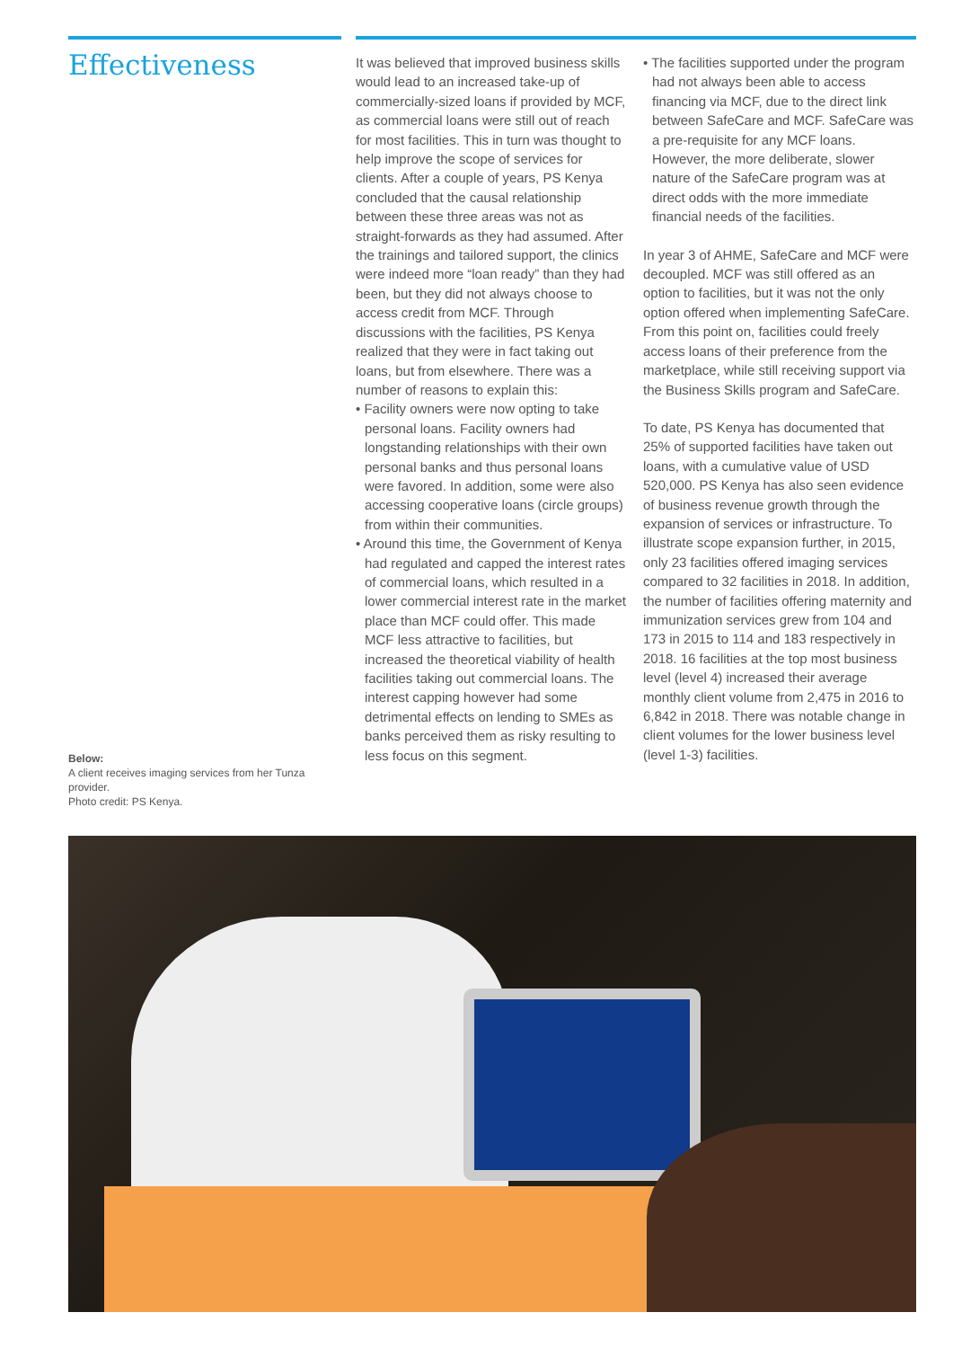Effectiveness
Below:
A client receives imaging services from her Tunza provider.
Photo credit: PS Kenya.
It was believed that improved business skills would lead to an increased take-up of commercially-sized loans if provided by MCF, as commercial loans were still out of reach for most facilities. This in turn was thought to help improve the scope of services for clients. After a couple of years, PS Kenya concluded that the causal relationship between these three areas was not as straight-forwards as they had assumed. After the trainings and tailored support, the clinics were indeed more “loan ready” than they had been, but they did not always choose to access credit from MCF. Through discussions with the facilities, PS Kenya realized that they were in fact taking out loans, but from elsewhere. There was a number of reasons to explain this:
• Facility owners were now opting to take personal loans. Facility owners had longstanding relationships with their own personal banks and thus personal loans were favored. In addition, some were also accessing cooperative loans (circle groups) from within their communities.
• Around this time, the Government of Kenya had regulated and capped the interest rates of commercial loans, which resulted in a lower commercial interest rate in the market place than MCF could offer. This made MCF less attractive to facilities, but increased the theoretical viability of health facilities taking out commercial loans. The interest capping however had some detrimental effects on lending to SMEs as banks perceived them as risky resulting to less focus on this segment.
• The facilities supported under the program had not always been able to access financing via MCF, due to the direct link between SafeCare and MCF. SafeCare was a pre-requisite for any MCF loans. However, the more deliberate, slower nature of the SafeCare program was at direct odds with the more immediate financial needs of the facilities.
In year 3 of AHME, SafeCare and MCF were decoupled. MCF was still offered as an option to facilities, but it was not the only option offered when implementing SafeCare. From this point on, facilities could freely access loans of their preference from the marketplace, while still receiving support via the Business Skills program and SafeCare.
To date, PS Kenya has documented that 25% of supported facilities have taken out loans, with a cumulative value of USD 520,000. PS Kenya has also seen evidence of business revenue growth through the expansion of services or infrastructure. To illustrate scope expansion further, in 2015, only 23 facilities offered imaging services compared to 32 facilities in 2018. In addition, the number of facilities offering maternity and immunization services grew from 104 and 173 in 2015 to 114 and 183 respectively in 2018. 16 facilities at the top most business level (level 4) increased their average monthly client volume from 2,475 in 2016 to 6,842 in 2018. There was notable change in client volumes for the lower business level (level 1-3) facilities.